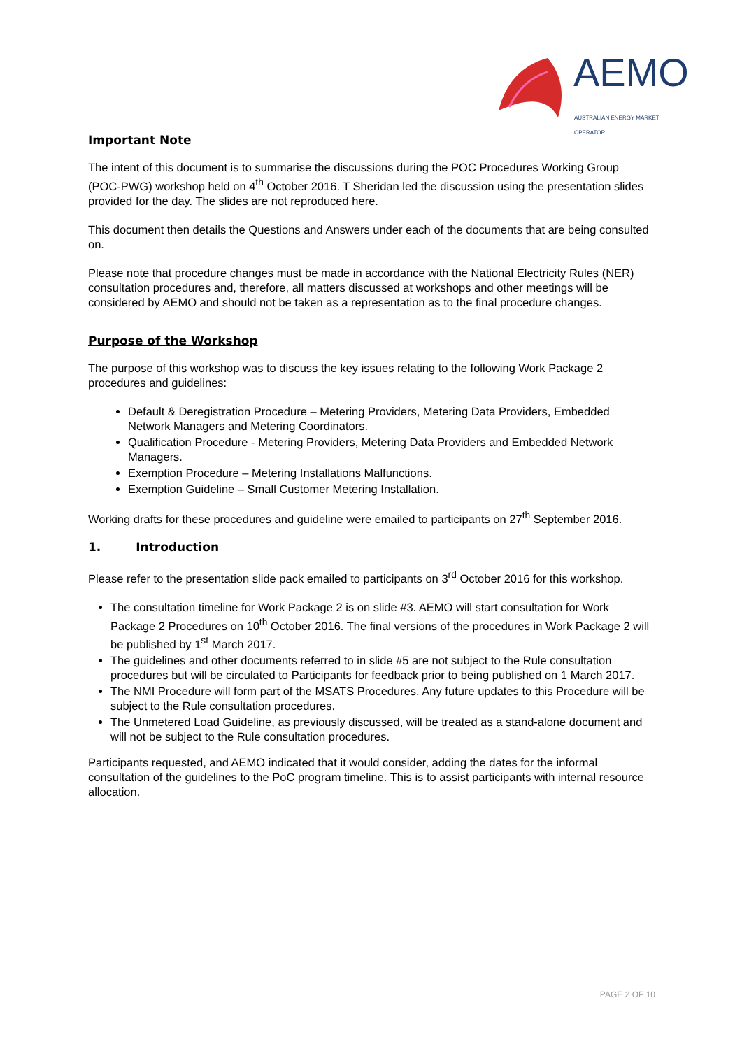AEMO
AUSTRALIAN ENERGY MARKET OPERATOR
Important Note
The intent of this document is to summarise the discussions during the POC Procedures Working Group (POC-PWG) workshop held on 4<sup>th</sup> October 2016. T Sheridan led the discussion using the presentation slides provided for the day. The slides are not reproduced here.
This document then details the Questions and Answers under each of the documents that are being consulted on.
Please note that procedure changes must be made in accordance with the National Electricity Rules (NER) consultation procedures and, therefore, all matters discussed at workshops and other meetings will be considered by AEMO and should not be taken as a representation as to the final procedure changes.
Purpose of the Workshop
The purpose of this workshop was to discuss the key issues relating to the following Work Package 2 procedures and guidelines:
Default & Deregistration Procedure – Metering Providers, Metering Data Providers, Embedded Network Managers and Metering Coordinators.
Qualification Procedure - Metering Providers, Metering Data Providers and Embedded Network Managers.
Exemption Procedure – Metering Installations Malfunctions.
Exemption Guideline – Small Customer Metering Installation.
Working drafts for these procedures and guideline were emailed to participants on 27<sup>th</sup> September 2016.
1. Introduction
Please refer to the presentation slide pack emailed to participants on 3<sup>rd</sup> October 2016 for this workshop.
The consultation timeline for Work Package 2 is on slide #3. AEMO will start consultation for Work Package 2 Procedures on 10<sup>th</sup> October 2016. The final versions of the procedures in Work Package 2 will be published by 1<sup>st</sup> March 2017.
The guidelines and other documents referred to in slide #5 are not subject to the Rule consultation procedures but will be circulated to Participants for feedback prior to being published on 1 March 2017.
The NMI Procedure will form part of the MSATS Procedures. Any future updates to this Procedure will be subject to the Rule consultation procedures.
The Unmetered Load Guideline, as previously discussed, will be treated as a stand-alone document and will not be subject to the Rule consultation procedures.
Participants requested, and AEMO indicated that it would consider, adding the dates for the informal consultation of the guidelines to the PoC program timeline. This is to assist participants with internal resource allocation.
PAGE 2 OF 10